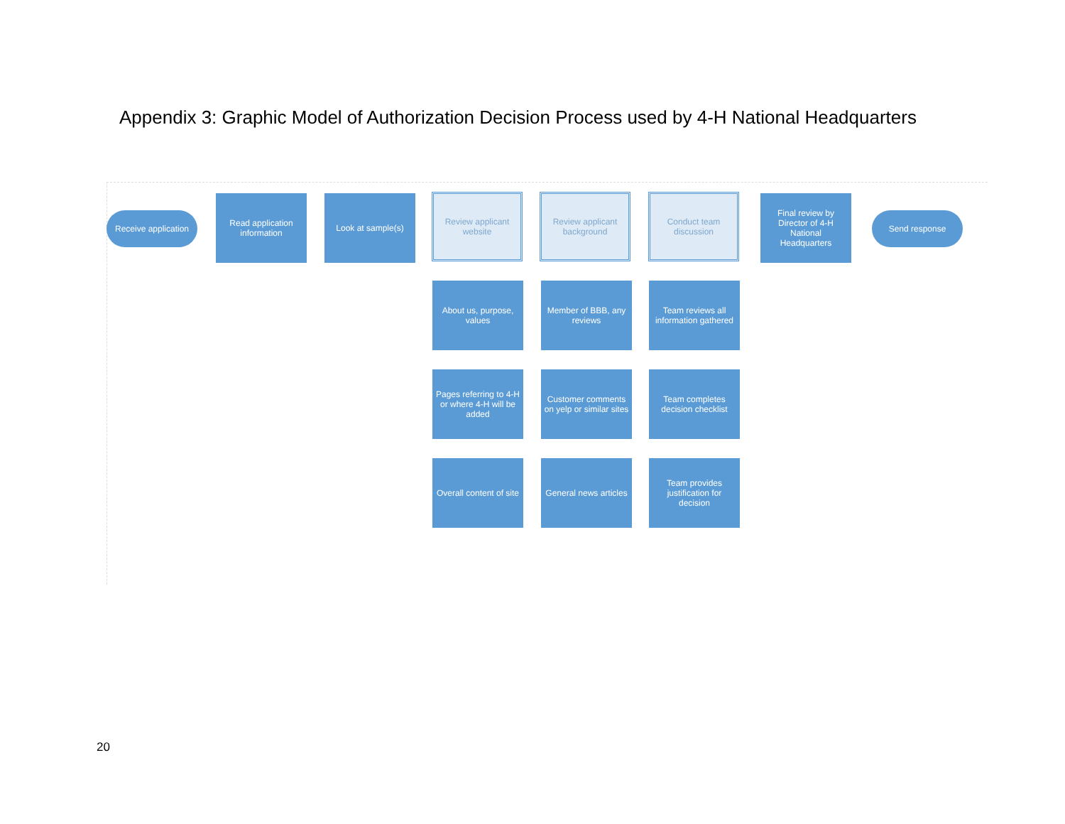Appendix 3: Graphic Model of Authorization Decision Process used by 4-H National Headquarters
Receive application
Read application information
Look at sample(s)
Review applicant website
Review applicant background
Conduct team discussion
Final review by Director of 4-H National Headquarters
Send response
About us, purpose, values
Member of BBB, any reviews
Team reviews all information gathered
Pages referring to 4-H or where 4-H will be added
Customer comments on yelp or similar sites
Team completes decision checklist
Overall content of site
General news articles
Team provides justification for decision
20